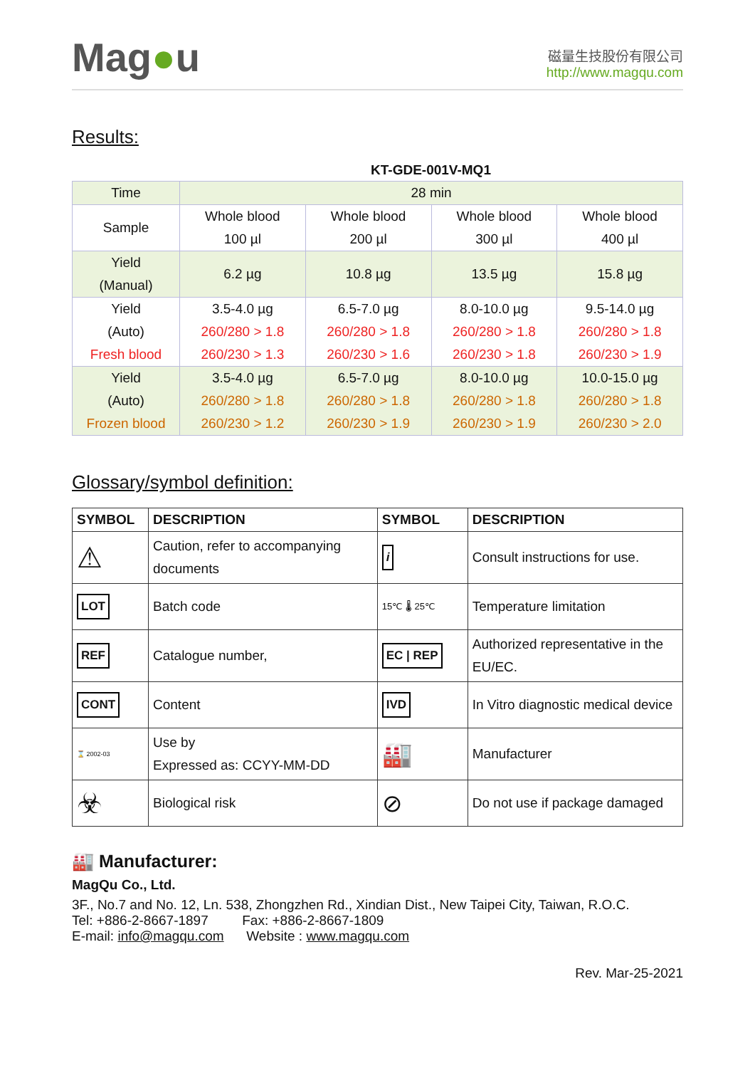Mag●u
磁量生技股份有限公司
http://www.magqu.com
Results:
KT-GDE-001V-MQ1
| Time | 28 min | | | |
| Sample | Whole blood 100 µl | Whole blood 200 µl | Whole blood 300 µl | Whole blood 400 µl |
| Yield (Manual) | 6.2 µg | 10.8 µg | 13.5 µg | 15.8 µg |
| Yield (Auto) Fresh blood | 3.5-4.0 µg 260/280 > 1.8 260/230 > 1.3 | 6.5-7.0 µg 260/280 > 1.8 260/230 > 1.6 | 8.0-10.0 µg 260/280 > 1.8 260/230 > 1.8 | 9.5-14.0 µg 260/280 > 1.8 260/230 > 1.9 |
| Yield (Auto) Frozen blood | 3.5-4.0 µg 260/280 > 1.8 260/230 > 1.2 | 6.5-7.0 µg 260/280 > 1.8 260/230 > 1.9 | 8.0-10.0 µg 260/280 > 1.8 260/230 > 1.9 | 10.0-15.0 µg 260/280 > 1.8 260/230 > 2.0 |
Glossary/symbol definition:
| SYMBOL | DESCRIPTION | SYMBOL | DESCRIPTION |
| --- | --- | --- | --- |
| ⚠ | Caution, refer to accompanying documents | i | Consult instructions for use. |
| LOT | Batch code | 15℃ 🌡 25℃ | Temperature limitation |
| REF | Catalogue number, | EC / REP | Authorized representative in the EU/EC. |
| CONT | Content | IVD | In Vitro diagnostic medical device |
| ⌛ 2002-03 | Use by Expressed as: CCYY-MM-DD | 🏭 | Manufacturer |
| ☣ | Biological risk | ⊘ | Do not use if package damaged |
🏭 Manufacturer:
MagQu Co., Ltd.
3F., No.7 and No. 12, Ln. 538, Zhongzhen Rd., Xindian Dist., New Taipei City, Taiwan, R.O.C.
Tel: +886-2-8667-1897 Fax: +886-2-8667-1809
E-mail: info@magqu.com Website : www.magqu.com
Rev. Mar-25-2021